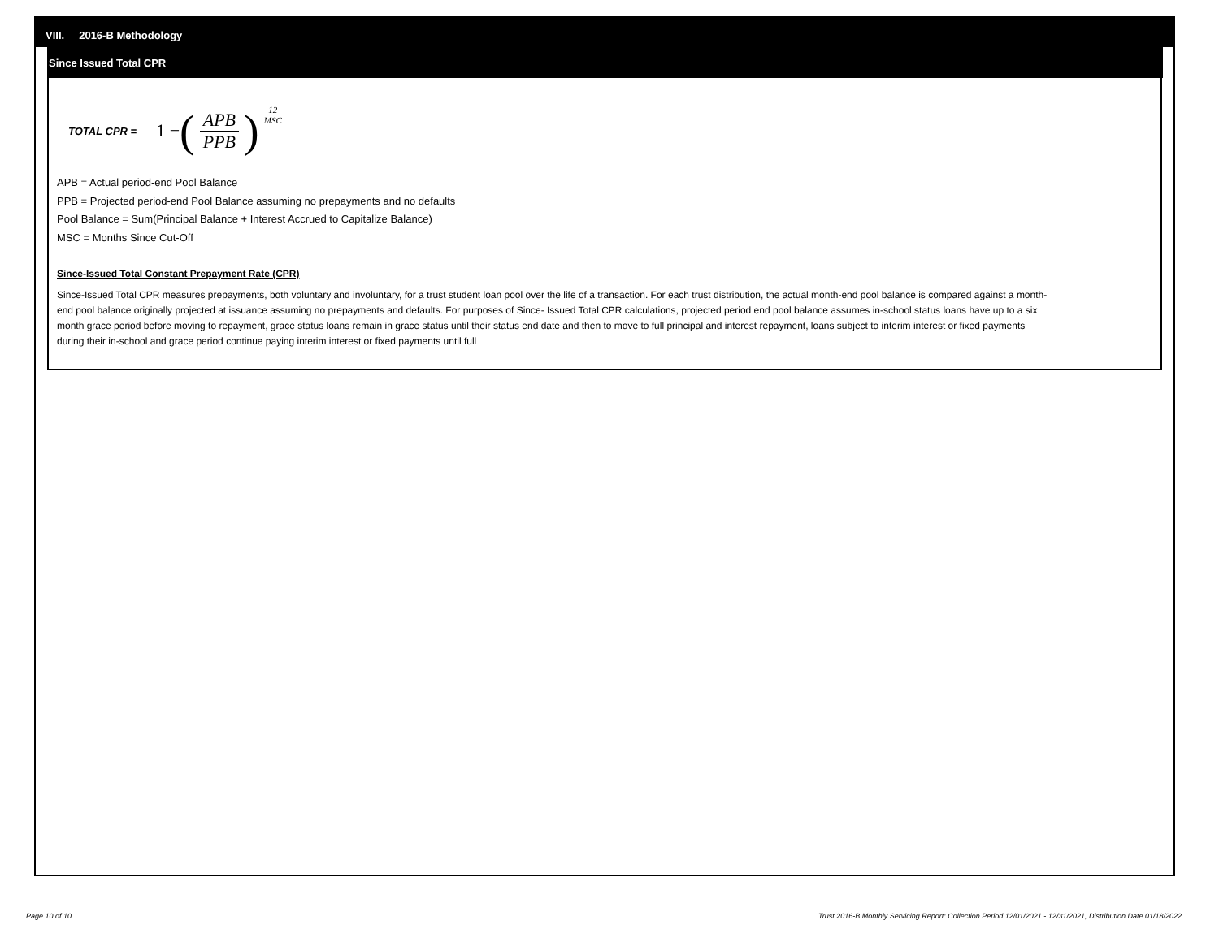VIII. 2016-B Methodology
Since Issued Total CPR
TOTAL CPR = 1 − (APB PPB)<sup>12 MSC</sup>
APB = Actual period-end Pool Balance
PPB = Projected period-end Pool Balance assuming no prepayments and no defaults
Pool Balance = Sum(Principal Balance + Interest Accrued to Capitalize Balance)
MSC = Months Since Cut-Off
Since-Issued Total Constant Prepayment Rate (CPR)
Since-Issued Total CPR measures prepayments, both voluntary and involuntary, for a trust student loan pool over the life of a transaction. For each trust distribution, the actual month-end pool balance is compared against a month-end pool balance originally projected at issuance assuming no prepayments and defaults. For purposes of Since- Issued Total CPR calculations, projected period end pool balance assumes in-school status loans have up to a six month grace period before moving to repayment, grace status loans remain in grace status until their status end date and then to move to full principal and interest repayment, loans subject to interim interest or fixed payments during their in-school and grace period continue paying interim interest or fixed payments until full
Page 10 of 10 Trust 2016-B Monthly Servicing Report: Collection Period 12/01/2021 - 12/31/2021, Distribution Date 01/18/2022